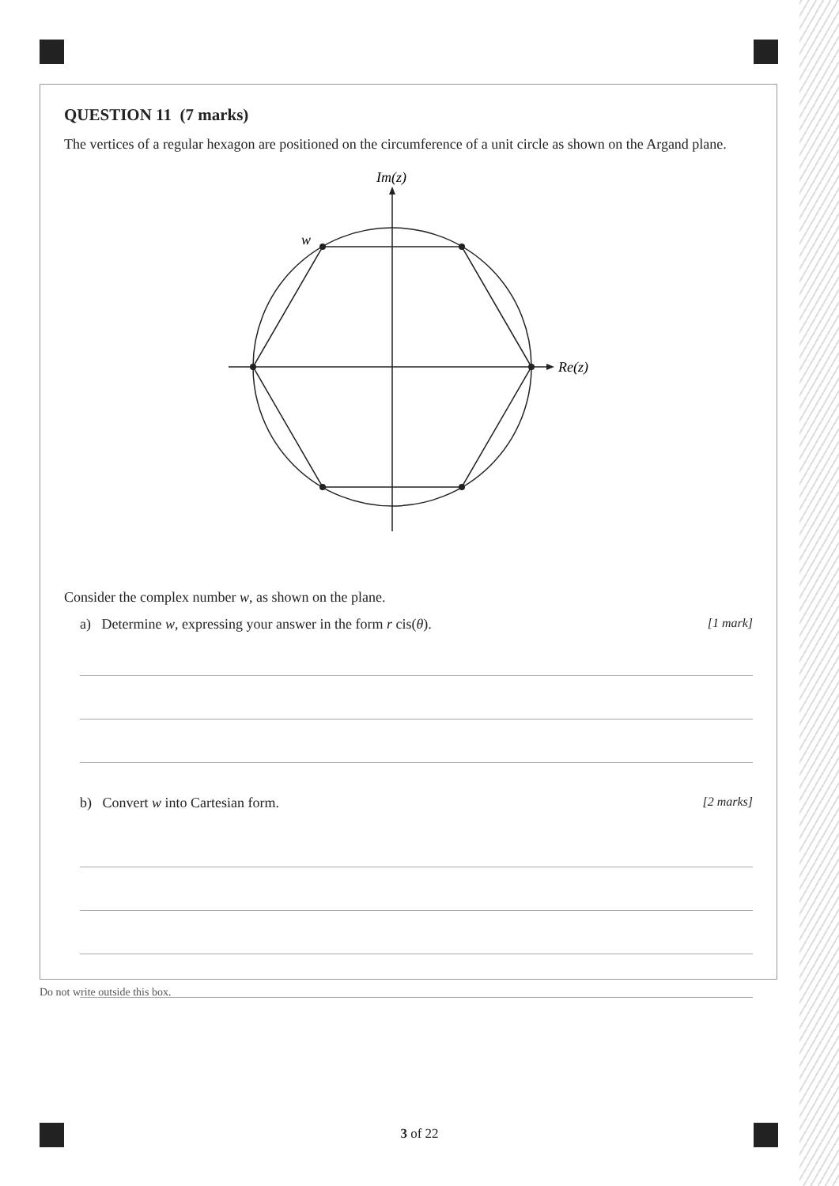QUESTION 11 (7 marks)
The vertices of a regular hexagon are positioned on the circumference of a unit circle as shown on the Argand plane.
Im(z)
Re(z)
w
Consider the complex number w, as shown on the plane.
a) Determine w, expressing your answer in the form r cis(θ). [1 mark]
b) Convert w into Cartesian form. [2 marks]
Do not write outside this box.
3 of 22